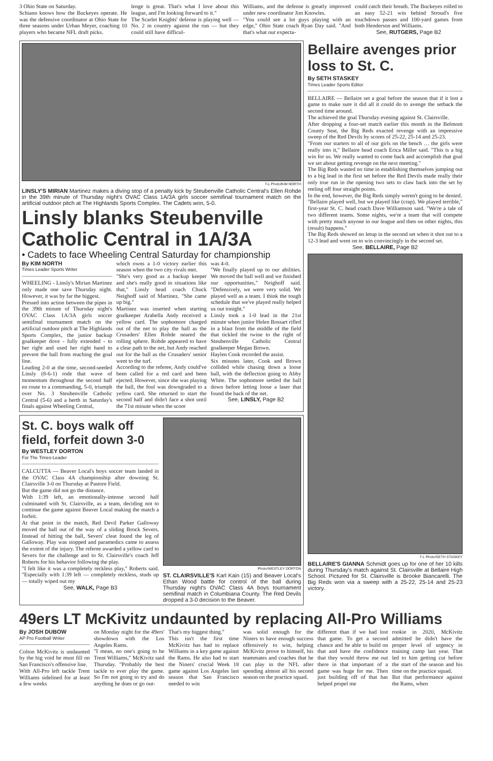3 Ohio State on Saturday.
Schiano knows how the Buckeyes operate. He was the defensive coordinator at Ohio State for three seasons under Urban Meyer, coaching 10 players who became NFL draft picks.
lenge is great. That's what I love about this league, and I'm looking forward to it."
The Scarlet Knights' defense is playing well — No. 2 in country against the run — but they could still have difficul-
Williams, and the defense is greatly improved under new coordinator Jim Knowles.
"You could see a lot guys playing with an edge," Ohio State coach Ryan Day said. "And that's what our expecta-
could catch their breath. The Buckeyes rolled to an easy 52-21 win behind Stroud's five touchdown passes and 100-yard games from both Henderson and Williams.
See, RUTGERS, Page B2
T-L Photo/KIM NORTH
LINSLY'S MIRIAN Martinez makes a diving stop of a penalty kick by Steubenville Catholic Central's Ellen Rohde in the 39th minute of Thursday night's OVAC Class 1A/3A girls soccer semifinal tournament match on the artificial outdoor pitch at The Highlands Sports Complex. The Cadets won, 5-0.
Linsly blanks Steubenville Catholic Central in 1A/3A
• Cadets to face Wheeling Central Saturday for championship
By KIM NORTH
Times Leader Sports Writer
WHEELING - Linsly's Mirian Martinez only made one save Thursday night. However, it was by far the biggest.
Pressed into action between the pipes in the 39th minute of Thursday night's OVAC Class 1A/3A girls soccer semifinal tournament match on the artificial outdoor pitch at The Highlands Sports Complex, the junior backup goalkeeper dove - fully extended - to her right and used her right hand to prevent the ball from reaching the goal line.
Leading 2-0 at the time, second-seeded Linsly (8-6-1) rode that wave of momentum throughout the second half en route to a commanding, 5-0, triumph over No. 3 Steubenville Catholic Central (5-6) and a berth in Saturday's finals against Wheeling Central,
which owns a 1-0 victory earlier this season when the two city rivals met.
"She's very good as a backup keeper and she's really good in situations like that," Linsly head coach Chuck Neighoff said of Martinez. "She came up big."
Martinez was inserted when starting goalkeeper Arabella Andy received a yellow card. The sophomore charged out of the net to play the ball as the Crusaders' Ellen Rohde neared the rolling sphere. Rohde appeared to have a clear path to the net, but Andy reached out for the ball as the Crusaders' senior went to the turf.
According to the referee, Andy could've been called for a red card and been ejected. However, since she was playing the ball, the foul was downgraded to a yellow card. She returned to start the second half and didn't face a shot until the 71st minute when the score
was 4-0.
"We finally played up to our abilities. We moved the ball well and we finished our opportunities," Neighoff said. "Defensively, we were very solid. We played well as a team. I think the tough schedule that we've played really helped us out tonight."
Linsly took a 1-0 lead in the 21st minute when junior Helen Bossart rifled in a blast from the middle of the field that tickled the twine to the right of Steubenville Catholic Central goalkeeper Megan Brown.
Haylen Cook recorded the assist.
Six minutes later, Cook and Brown collided while chasing down a loose ball, with the deflection going to Abby White. The sophomore settled the ball down before letting loose a laser that found the back of the net.
See, LINSLY, Page B2
St. C. boys walk off field, forfeit down 3-0
By WESTLEY DORTON
For The Times-Leader
CALCUTTA — Beaver Local's boys soccer team landed in the OVAC Class 4A championship after downing St. Clairsville 3-0 on Thursday at Pastore Field.
But the game did not go the distance.
With 1:39 left, an emotionally-intense second half culminated with St. Clairsville, as a team, deciding not to continue the game against Beaver Local making the match a forfeit.
At that point in the match, Red Devil Parker Galloway moved the ball out of the way of a sliding Brock Severs. Instead of hitting the ball, Severs' cleat found the leg of Galloway. Play was stopped and paramedics came to assess the extent of the injury. The referee awarded a yellow card to Severs for the challenge and to St. Clairsville's coach Jeff Roberts for his behavior following the play.
"I felt like it was a completely reckless play," Roberts said. "Especially with 1:39 left — completely reckless, studs up — totally wiped out my
See, WALK, Page B3
Photo/WESTLEY DORTON
ST. CLAIRSVILLE'S Karl Kain (15) and Beaver Local's Ethan Wood battle for control of the ball during Thursday night's OVAC Class 4A boys tournament semifinal match in Columbiana County. The Red Devils dropped a 3-0 decision to the Beaver.
Bellaire avenges prior loss to St. C.
By SETH STASKEY
Times Leader Sports Editor
BELLAIRE — Bellaire set a goal before the season that if it lost a game to make sure it did all it could do to avenge the setback the second time around.
The achieved the goal Thursday evening against St. Clairsville.
After dropping a four-set match earlier this month in the Belmont County Seat, the Big Reds exacted revenge with an impressive sweep of the Red Devils by scores of 25-22, 25-14 and 25-23.
"From our starters to all of our girls on the bench … the girls were really into it," Bellaire head coach Erica Miller said. "This is a big win for us. We really wanted to come back and accomplish that goal we set about getting revenge on the next meeting."
The Big Reds wasted no time in establishing themselves jumping out to a big lead in the first set before the Red Devils made really their only true run in the opening two sets to claw back into the set by reeling off four straight points.
In the end, however, the Big Reds simply weren't going to be denied.
"Bellaire played well, but we played like (crap). We played terrible," first-year St. C. head coach Dave Williamson said. "We're a tale of two different teams. Some nights, we're a team that will compete with pretty much anyone in our league and then on other nights, this (result) happens."
The Big Reds showed no letup in the second set when it shot out to a 12-3 lead and went on to win convincingly in the second set.
See, BELLAIRE, Page B2
T-L Photo/SETH STASKEY
BELLAIRE'S GIANNA Schmidt goes up for one of her 10 kills during Thursday's match against St. Clairsville at Bellaire High School. Pictured for St. Clairsville is Brooke Biancarelli. The Big Reds won via a sweep with a 25-22, 25-14 and 25-23 victory.
49ers LT McKivitz undaunted by replacing All-Pro Williams
By JOSH DUBOW
AP Pro Football Writer
Colton McKivitz is undaunted by the big void he must fill on San Francisco's offensive line.
With All-Pro left tackle Trent Williams sidelined for at least a few weeks
on Monday night for the 49ers' showdown with the Los Angeles Rams.
"I mean, no one's going to be Trent Williams," McKivitz said Thursday. "Probably the best tackle to ever play the game. So I'm not going to try and do anything he does or go out-
That's my biggest thing."
This isn't the first time McKivitz has had to replace Williams in a key game against the Rams. He also had to start the Niners' crucial Week 18 game against Los Angeles last season that San Francisco needed to win
was solid enough for the Niners to have enough success offensively to win, helping McKivitz prove to himself, his teammates and coaches that he can play in the NFL after spending almost all his second season on the practice squad.
different than if we had lost that game. To get a second chance and be able to build on that and have the confidence that they would throw me out there in that important of a game was huge for me. Then just building off of that has helped propel me
rookie in 2020, McKivitz admitted he didn't have the proper level of urgency in training camp last year. That led to him getting cut before the start of the season and his time on the practice squad.
But that performance against the Rams, when